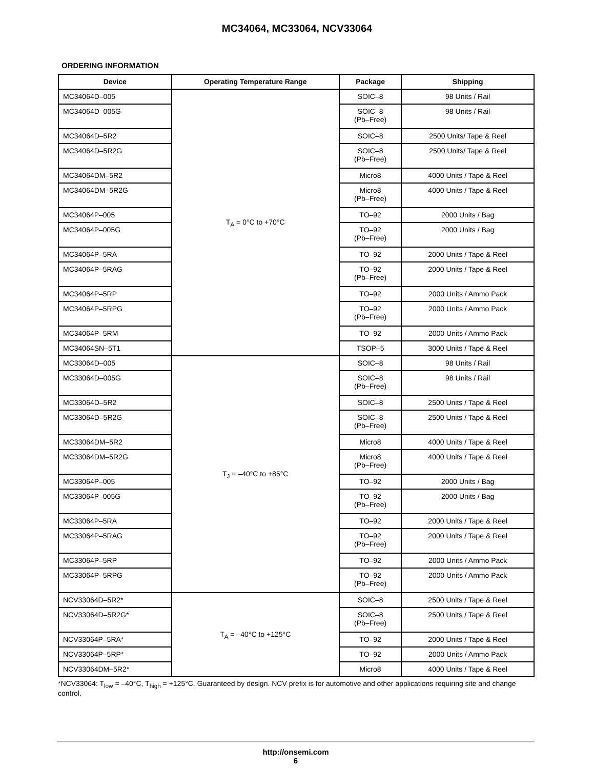MC34064, MC33064, NCV33064
ORDERING INFORMATION
| Device | Operating Temperature Range | Package | Shipping |
| --- | --- | --- | --- |
| MC34064D–005 | T<sub>A</sub> = 0°C to +70°C | SOIC–8 | 98 Units / Rail |
| MC34064D–005G | | SOIC–8 (Pb–Free) | 98 Units / Rail |
| MC34064D–5R2 | | SOIC–8 | 2500 Units/ Tape & Reel |
| MC34064D–5R2G | | SOIC–8 (Pb–Free) | 2500 Units/ Tape & Reel |
| MC34064DM–5R2 | | Micro8 | 4000 Units / Tape & Reel |
| MC34064DM–5R2G | | Micro8 (Pb–Free) | 4000 Units / Tape & Reel |
| MC34064P–005 | | TO–92 | 2000 Units / Bag |
| MC34064P–005G | | TO–92 (Pb–Free) | 2000 Units / Bag |
| MC34064P–5RA | | TO–92 | 2000 Units / Tape & Reel |
| MC34064P–5RAG | | TO–92 (Pb–Free) | 2000 Units / Tape & Reel |
| MC34064P–5RP | | TO–92 | 2000 Units / Ammo Pack |
| MC34064P–5RPG | | TO–92 (Pb–Free) | 2000 Units / Ammo Pack |
| MC34064P–5RM | | TO–92 | 2000 Units / Ammo Pack |
| MC34064SN–5T1 | | TSOP–5 | 3000 Units / Tape & Reel |
| MC33064D–005 | T<sub>J</sub> = –40°C to +85°C | SOIC–8 | 98 Units / Rail |
| MC33064D–005G | | SOIC–8 (Pb–Free) | 98 Units / Rail |
| MC33064D–5R2 | | SOIC–8 | 2500 Units / Tape & Reel |
| MC33064D–5R2G | | SOIC–8 (Pb–Free) | 2500 Units / Tape & Reel |
| MC33064DM–5R2 | | Micro8 | 4000 Units / Tape & Reel |
| MC33064DM–5R2G | | Micro8 (Pb–Free) | 4000 Units / Tape & Reel |
| MC33064P–005 | | TO–92 | 2000 Units / Bag |
| MC33064P–005G | | TO–92 (Pb–Free) | 2000 Units / Bag |
| MC33064P–5RA | | TO–92 | 2000 Units / Tape & Reel |
| MC33064P–5RAG | | TO–92 (Pb–Free) | 2000 Units / Tape & Reel |
| MC33064P–5RP | | TO–92 | 2000 Units / Ammo Pack |
| MC33064P–5RPG | | TO–92 (Pb–Free) | 2000 Units / Ammo Pack |
| NCV33064D–5R2* | T<sub>A</sub> = –40°C to +125°C | SOIC–8 | 2500 Units / Tape & Reel |
| NCV33064D–5R2G* | | SOIC–8 (Pb–Free) | 2500 Units / Tape & Reel |
| NCV33064P–5RA* | | TO–92 | 2000 Units / Tape & Reel |
| NCV33064P–5RP* | | TO–92 | 2000 Units / Ammo Pack |
| NCV33064DM–5R2* | | Micro8 | 4000 Units / Tape & Reel |
*NCV33064: T<sub>low</sub> = –40°C, T<sub>high</sub> = +125°C. Guaranteed by design. NCV prefix is for automotive and other applications requiring site and change control.
http://onsemi.com
6